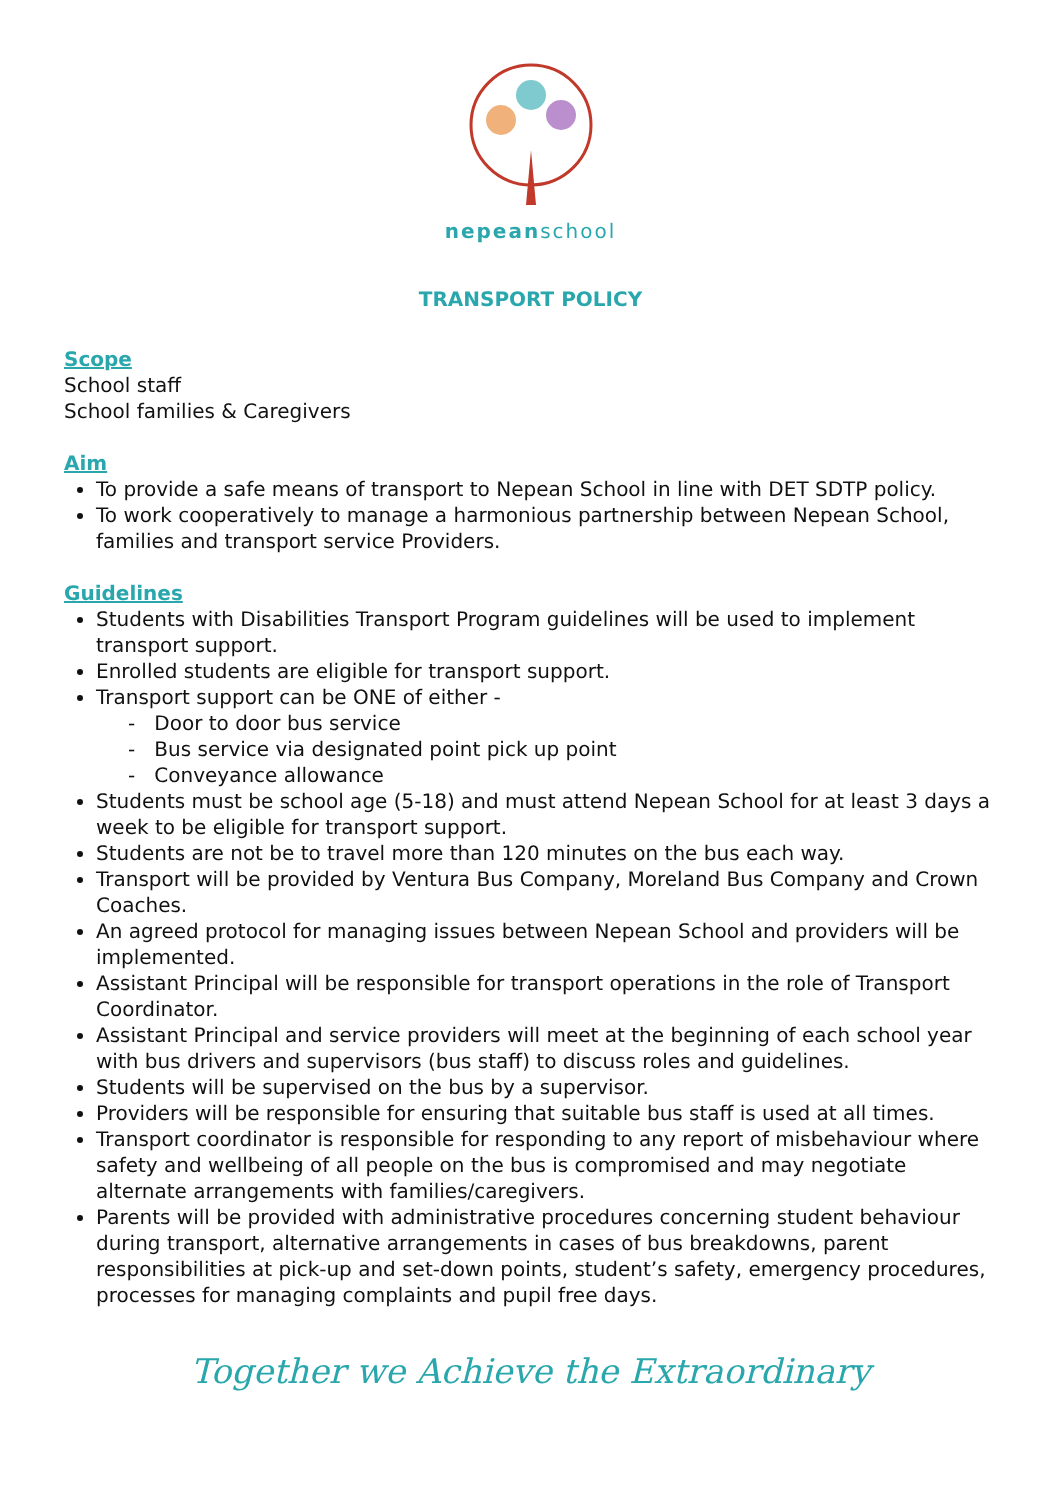nepeanschool
TRANSPORT POLICY
Scope
School staff
School families & Caregivers
Aim
To provide a safe means of transport to Nepean School in line with DET SDTP policy.
To work cooperatively to manage a harmonious partnership between Nepean School, families and transport service Providers.
Guidelines
Students with Disabilities Transport Program guidelines will be used to implement transport support.
Enrolled students are eligible for transport support.
Transport support can be ONE of either -
- Door to door bus service
- Bus service via designated point pick up point
- Conveyance allowance
Students must be school age (5-18) and must attend Nepean School for at least 3 days a week to be eligible for transport support.
Students are not be to travel more than 120 minutes on the bus each way.
Transport will be provided by Ventura Bus Company, Moreland Bus Company and Crown Coaches.
An agreed protocol for managing issues between Nepean School and providers will be implemented.
Assistant Principal will be responsible for transport operations in the role of Transport Coordinator.
Assistant Principal and service providers will meet at the beginning of each school year with bus drivers and supervisors (bus staff) to discuss roles and guidelines.
Students will be supervised on the bus by a supervisor.
Providers will be responsible for ensuring that suitable bus staff is used at all times.
Transport coordinator is responsible for responding to any report of misbehaviour where safety and wellbeing of all people on the bus is compromised and may negotiate alternate arrangements with families/caregivers.
Parents will be provided with administrative procedures concerning student behaviour during transport, alternative arrangements in cases of bus breakdowns, parent responsibilities at pick-up and set-down points, student’s safety, emergency procedures, processes for managing complaints and pupil free days.
Together we Achieve the Extraordinary